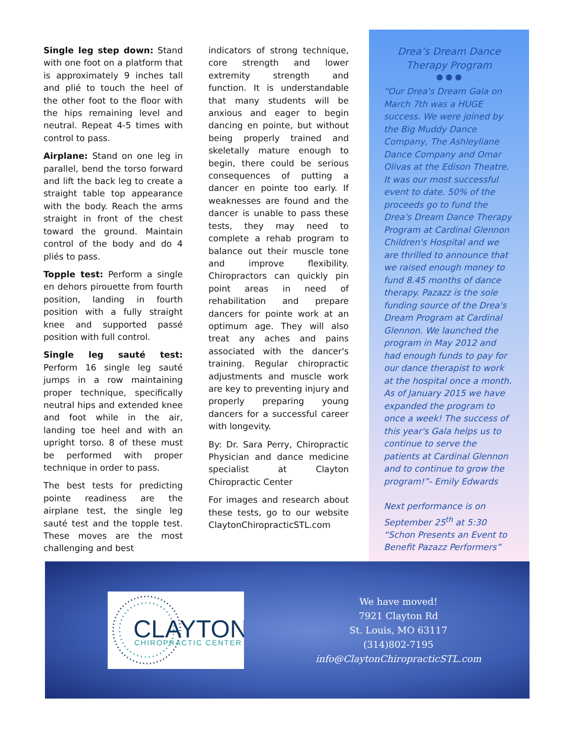Single leg step down: Stand with one foot on a platform that is approximately 9 inches tall and plié to touch the heel of the other foot to the floor with the hips remaining level and neutral. Repeat 4-5 times with control to pass.
Airplane: Stand on one leg in parallel, bend the torso forward and lift the back leg to create a straight table top appearance with the body. Reach the arms straight in front of the chest toward the ground. Maintain control of the body and do 4 pliés to pass.
Topple test: Perform a single en dehors pirouette from fourth position, landing in fourth position with a fully straight knee and supported passé position with full control.
Single leg sauté test: Perform 16 single leg sauté jumps in a row maintaining proper technique, specifically neutral hips and extended knee and foot while in the air, landing toe heel and with an upright torso. 8 of these must be performed with proper technique in order to pass.
The best tests for predicting pointe readiness are the airplane test, the single leg sauté test and the topple test. These moves are the most challenging and best
indicators of strong technique, core strength and lower extremity strength and function. It is understandable that many students will be anxious and eager to begin dancing en pointe, but without being properly trained and skeletally mature enough to begin, there could be serious consequences of putting a dancer en pointe too early. If weaknesses are found and the dancer is unable to pass these tests, they may need to complete a rehab program to balance out their muscle tone and improve flexibility. Chiropractors can quickly pin point areas in need of rehabilitation and prepare dancers for pointe work at an optimum age. They will also treat any aches and pains associated with the dancer's training. Regular chiropractic adjustments and muscle work are key to preventing injury and properly preparing young dancers for a successful career with longevity.
By: Dr. Sara Perry, Chiropractic Physician and dance medicine specialist at Clayton Chiropractic Center
For images and research about these tests, go to our website ClaytonChiropracticSTL.com
Drea’s Dream Dance Therapy Program
● ● ●
“Our Drea's Dream Gala on March 7th was a HUGE success. We were joined by the Big Muddy Dance Company, The Ashleyliane Dance Company and Omar Olivas at the Edison Theatre. It was our most successful event to date. 50% of the proceeds go to fund the Drea's Dream Dance Therapy Program at Cardinal Glennon Children's Hospital and we are thrilled to announce that we raised enough money to fund 8.45 months of dance therapy. Pazazz is the sole funding source of the Drea's Dream Program at Cardinal Glennon. We launched the program in May 2012 and had enough funds to pay for our dance therapist to work at the hospital once a month. As of January 2015 we have expanded the program to once a week! The success of this year's Gala helps us to continue to serve the patients at Cardinal Glennon and to continue to grow the program!”- Emily Edwards
Next performance is on September 25<sup>th</sup> at 5:30 “Schon Presents an Event to Benefit Pazazz Performers”
CLAYTON
CHIROPRACTIC CENTER
We have moved!
7921 Clayton Rd
St. Louis, MO 63117
(314)802-7195
info@ClaytonChiropracticSTL.com